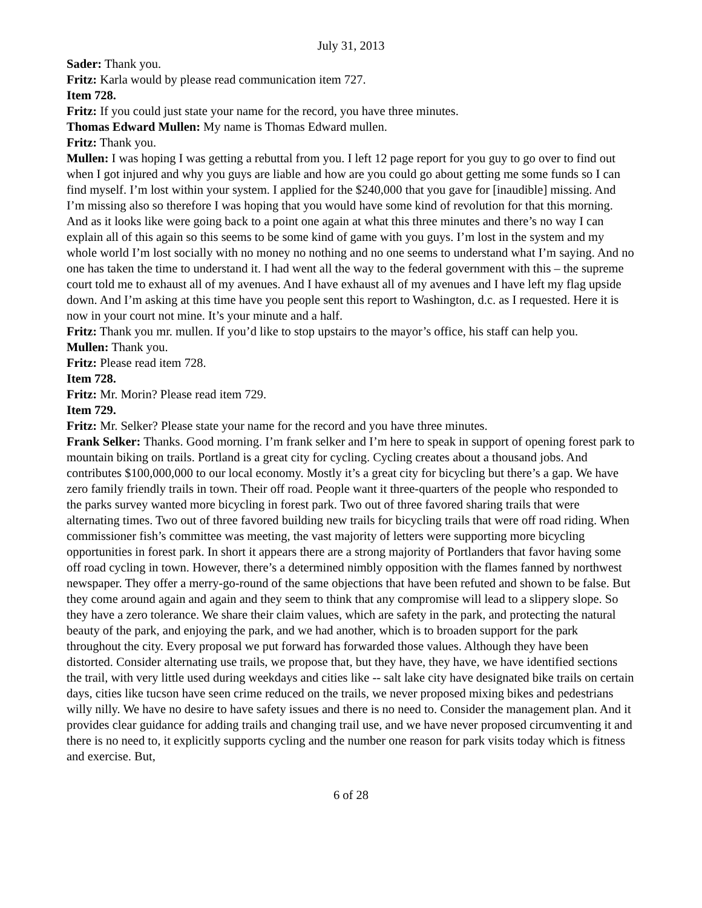July 31, 2013
Sader: Thank you.
Fritz: Karla would by please read communication item 727.
Item 728.
Fritz: If you could just state your name for the record, you have three minutes.
Thomas Edward Mullen: My name is Thomas Edward mullen.
Fritz: Thank you.
Mullen: I was hoping I was getting a rebuttal from you. I left 12 page report for you guy to go over to find out when I got injured and why you guys are liable and how are you could go about getting me some funds so I can find myself. I’m lost within your system. I applied for the $240,000 that you gave for [inaudible] missing. And I’m missing also so therefore I was hoping that you would have some kind of revolution for that this morning. And as it looks like were going back to a point one again at what this three minutes and there’s no way I can explain all of this again so this seems to be some kind of game with you guys. I’m lost in the system and my whole world I’m lost socially with no money no nothing and no one seems to understand what I’m saying. And no one has taken the time to understand it. I had went all the way to the federal government with this – the supreme court told me to exhaust all of my avenues. And I have exhaust all of my avenues and I have left my flag upside down. And I’m asking at this time have you people sent this report to Washington, d.c. as I requested. Here it is now in your court not mine. It’s your minute and a half.
Fritz: Thank you mr. mullen. If you’d like to stop upstairs to the mayor’s office, his staff can help you.
Mullen: Thank you.
Fritz: Please read item 728.
Item 728.
Fritz: Mr. Morin? Please read item 729.
Item 729.
Fritz: Mr. Selker? Please state your name for the record and you have three minutes.
Frank Selker: Thanks. Good morning. I’m frank selker and I’m here to speak in support of opening forest park to mountain biking on trails. Portland is a great city for cycling. Cycling creates about a thousand jobs. And contributes $100,000,000 to our local economy. Mostly it’s a great city for bicycling but there’s a gap. We have zero family friendly trails in town. Their off road. People want it three-quarters of the people who responded to the parks survey wanted more bicycling in forest park. Two out of three favored sharing trails that were alternating times. Two out of three favored building new trails for bicycling trails that were off road riding. When commissioner fish’s committee was meeting, the vast majority of letters were supporting more bicycling opportunities in forest park. In short it appears there are a strong majority of Portlanders that favor having some off road cycling in town. However, there’s a determined nimbly opposition with the flames fanned by northwest newspaper. They offer a merry-go-round of the same objections that have been refuted and shown to be false. But they come around again and again and they seem to think that any compromise will lead to a slippery slope. So they have a zero tolerance. We share their claim values, which are safety in the park, and protecting the natural beauty of the park, and enjoying the park, and we had another, which is to broaden support for the park throughout the city. Every proposal we put forward has forwarded those values. Although they have been distorted. Consider alternating use trails, we propose that, but they have, they have, we have identified sections the trail, with very little used during weekdays and cities like -- salt lake city have designated bike trails on certain days, cities like tucson have seen crime reduced on the trails, we never proposed mixing bikes and pedestrians willy nilly. We have no desire to have safety issues and there is no need to. Consider the management plan. And it provides clear guidance for adding trails and changing trail use, and we have never proposed circumventing it and there is no need to, it explicitly supports cycling and the number one reason for park visits today which is fitness and exercise. But,
6 of 28